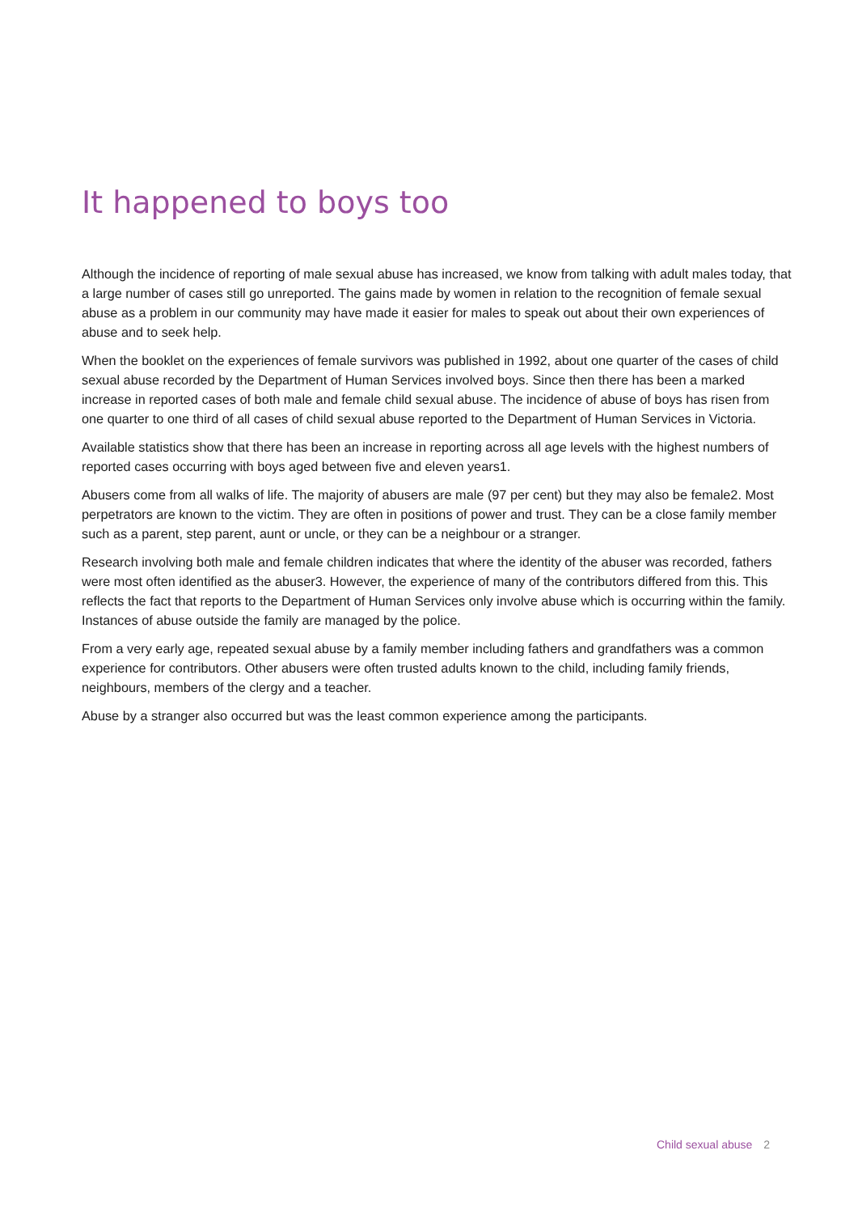It happened to boys too
Although the incidence of reporting of male sexual abuse has increased, we know from talking with adult males today, that a large number of cases still go unreported. The gains made by women in relation to the recognition of female sexual abuse as a problem in our community may have made it easier for males to speak out about their own experiences of abuse and to seek help.
When the booklet on the experiences of female survivors was published in 1992, about one quarter of the cases of child sexual abuse recorded by the Department of Human Services involved boys. Since then there has been a marked increase in reported cases of both male and female child sexual abuse. The incidence of abuse of boys has risen from one quarter to one third of all cases of child sexual abuse reported to the Department of Human Services in Victoria.
Available statistics show that there has been an increase in reporting across all age levels with the highest numbers of reported cases occurring with boys aged between five and eleven years1.
Abusers come from all walks of life. The majority of abusers are male (97 per cent) but they may also be female2. Most perpetrators are known to the victim. They are often in positions of power and trust. They can be a close family member such as a parent, step parent, aunt or uncle, or they can be a neighbour or a stranger.
Research involving both male and female children indicates that where the identity of the abuser was recorded, fathers were most often identified as the abuser3. However, the experience of many of the contributors differed from this. This reflects the fact that reports to the Department of Human Services only involve abuse which is occurring within the family. Instances of abuse outside the family are managed by the police.
From a very early age, repeated sexual abuse by a family member including fathers and grandfathers was a common experience for contributors. Other abusers were often trusted adults known to the child, including family friends, neighbours, members of the clergy and a teacher.
Abuse by a stranger also occurred but was the least common experience among the participants.
Child sexual abuse 2